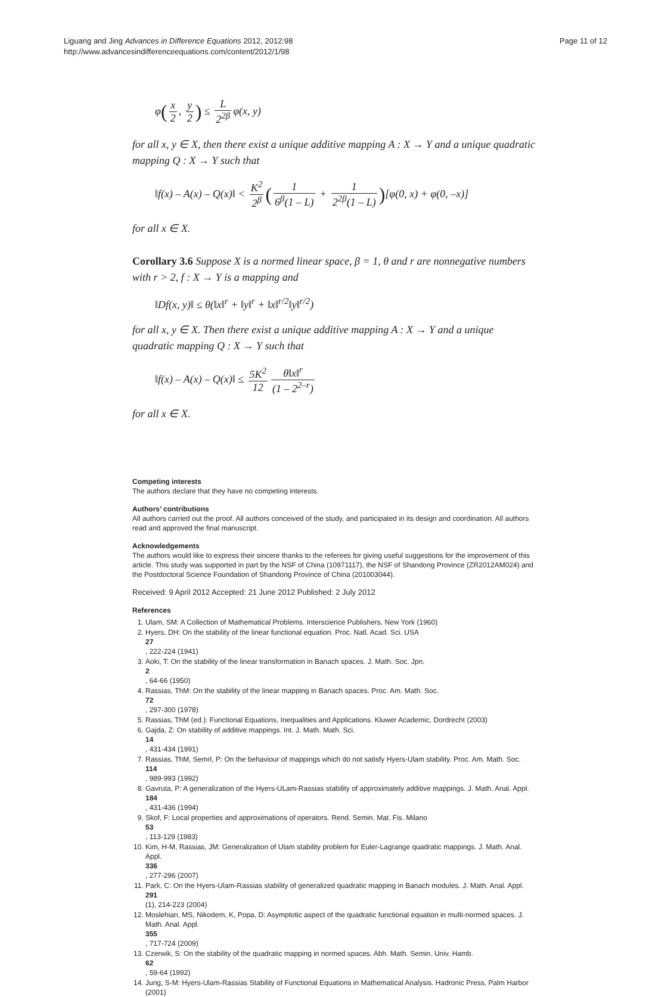Liguang and Jing Advances in Difference Equations 2012, 2012:98
http://www.advancesindifferenceequations.com/content/2012/1/98
Page 11 of 12
φ(x 2, y 2) ≤ L 2<sup>2β</sup> φ(x, y)
for all x, y ∈ X, then there exist a unique additive mapping A : X → Y and a unique quadratic mapping Q : X → Y such that
‖f(x) – A(x) – Q(x)‖ < K<sup>2</sup> 2<sup>β</sup> (1 6<sup>β</sup>(1 – L) + 1 2<sup>2β</sup>(1 – L))[φ(0, x) + φ(0, –x)]
for all x ∈ X.
Corollary 3.6 Suppose X is a normed linear space, β = 1, θ and r are nonnegative numbers with r > 2, f : X → Y is a mapping and
‖Df(x, y)‖ ≤ θ(‖x‖<sup>r</sup> + ‖y‖<sup>r</sup> + ‖x‖<sup>r/2</sup>‖y‖<sup>r/2</sup>)
for all x, y ∈ X. Then there exist a unique additive mapping A : X → Y and a unique quadratic mapping Q : X → Y such that
‖f(x) – A(x) – Q(x)‖ ≤ 5K<sup>2</sup> 12 θ‖x‖<sup>r</sup> (1 – 2<sup>2–r</sup>)
for all x ∈ X.
Competing interests
The authors declare that they have no competing interests.
Authors’ contributions
All authors carried out the proof. All authors conceived of the study, and participated in its design and coordination. All authors read and approved the final manuscript.
Acknowledgements
The authors would like to express their sincere thanks to the referees for giving useful suggestions for the improvement of this article. This study was supported in part by the NSF of China (10971117), the NSF of Shandong Province (ZR2012AM024) and the Postdoctoral Science Foundation of Shandong Province of China (201003044).
Received: 9 April 2012 Accepted: 21 June 2012 Published: 2 July 2012
References
1. Ulam, SM: A Collection of Mathematical Problems. Interscience Publishers, New York (1960)
2. Hyers, DH: On the stability of the linear functional equation. Proc. Natl. Acad. Sci. USA
27, 222-224 (1941)
3. Aoki, T: On the stability of the linear transformation in Banach spaces. J. Math. Soc. Jpn.
2, 64-66 (1950)
4. Rassias, ThM: On the stability of the linear mapping in Banach spaces. Proc. Am. Math. Soc.
72, 297-300 (1978)
5. Rassias, ThM (ed.): Functional Equations, Inequalities and Applications. Kluwer Academic, Dordrecht (2003)
6. Gajda, Z: On stability of additive mappings. Int. J. Math. Math. Sci.
14, 431-434 (1991)
7. Rassias, ThM, Semrl, P: On the behaviour of mappings which do not satisfy Hyers-Ulam stability. Proc. Am. Math. Soc.
114, 989-993 (1992)
8. Gavruta, P: A generalization of the Hyers-ULam-Rassias stability of approximately additive mappings. J. Math. Anal. Appl.
184, 431-436 (1994)
9. Skof, F: Local properties and approximations of operators. Rend. Semin. Mat. Fis. Milano
53, 113-129 (1983)
10. Kim, H-M, Rassias, JM: Generalization of Ulam stability problem for Euler-Lagrange quadratic mappings. J. Math. Anal. Appl.
336, 277-296 (2007)
11. Park, C: On the Hyers-Ulam-Rassias stability of generalized quadratic mapping in Banach modules. J. Math. Anal. Appl.
291
(1), 214-223 (2004)
12. Moslehian, MS, Nikodem, K, Popa, D: Asymptotic aspect of the quadratic functional equation in multi-normed spaces. J. Math. Anal. Appl.
355, 717-724 (2009)
13. Czerwik, S: On the stability of the quadratic mapping in normed spaces. Abh. Math. Semin. Univ. Hamb.
62, 59-64 (1992)
14. Jung, S-M: Hyers-Ulam-Rassias Stability of Functional Equations in Mathematical Analysis. Hadronic Press, Palm Harbor (2001)